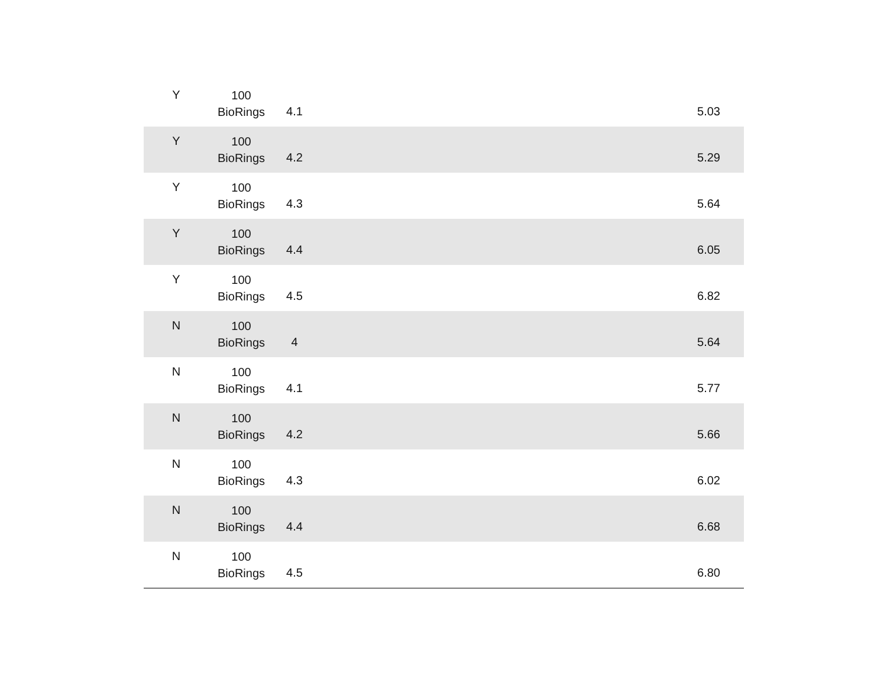| Y | 100 BioRings | 4.1 | 5.03 |
| Y | 100 BioRings | 4.2 | 5.29 |
| Y | 100 BioRings | 4.3 | 5.64 |
| Y | 100 BioRings | 4.4 | 6.05 |
| Y | 100 BioRings | 4.5 | 6.82 |
| N | 100 BioRings | 4 | 5.64 |
| N | 100 BioRings | 4.1 | 5.77 |
| N | 100 BioRings | 4.2 | 5.66 |
| N | 100 BioRings | 4.3 | 6.02 |
| N | 100 BioRings | 4.4 | 6.68 |
| N | 100 BioRings | 4.5 | 6.80 |